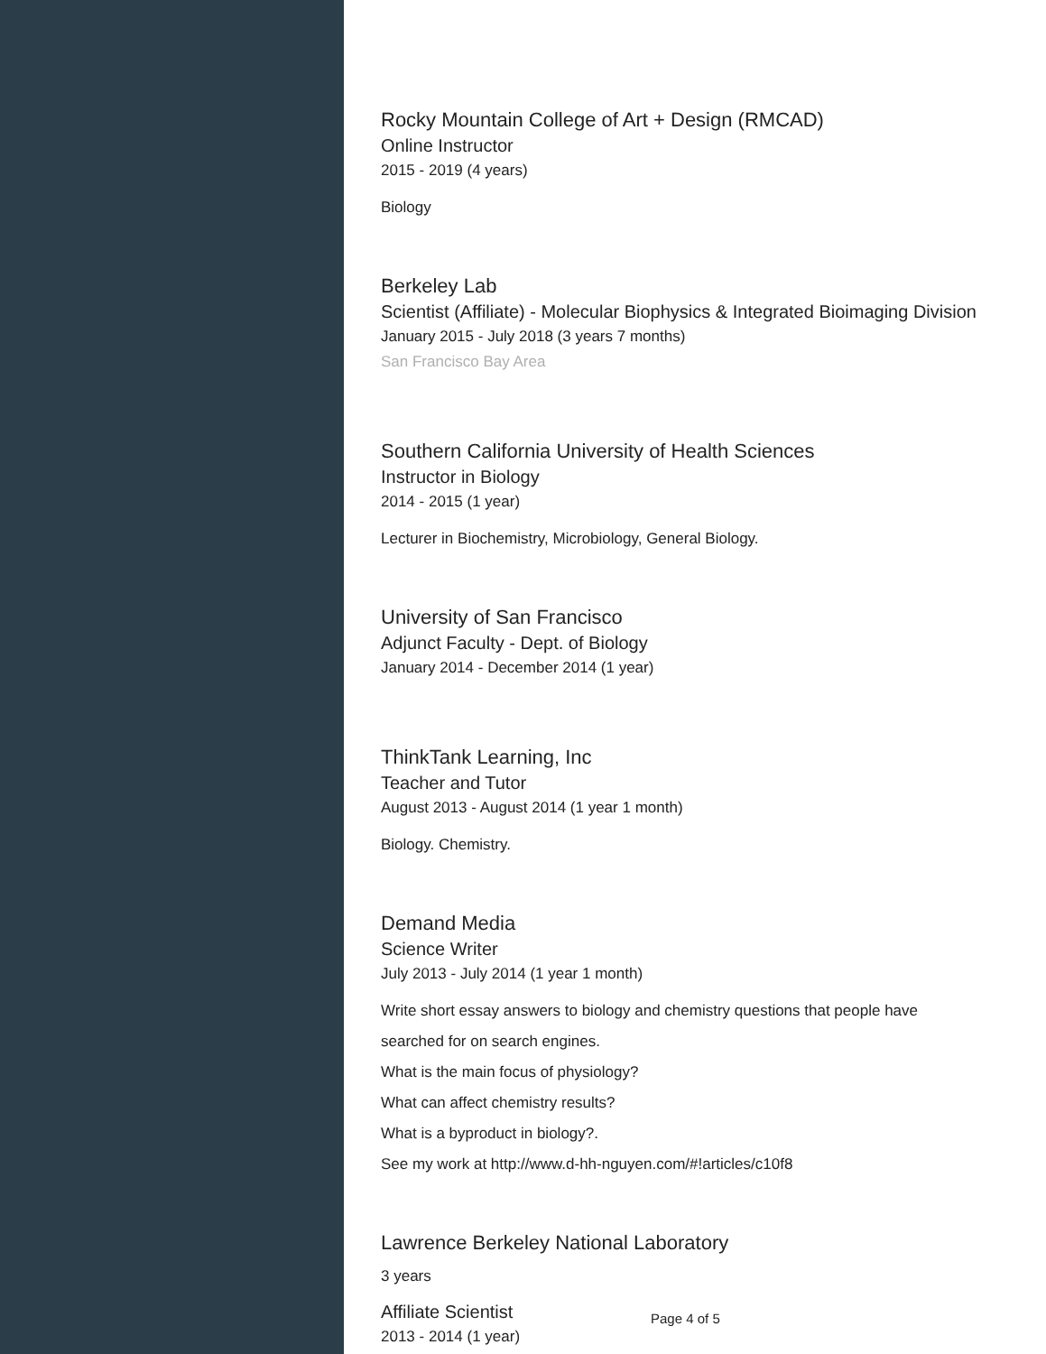Rocky Mountain College of Art + Design (RMCAD)
Online Instructor
2015 - 2019 (4 years)
Biology
Berkeley Lab
Scientist (Affiliate) - Molecular Biophysics & Integrated Bioimaging Division
January 2015 - July 2018 (3 years 7 months)
San Francisco Bay Area
Southern California University of Health Sciences
Instructor in Biology
2014 - 2015 (1 year)
Lecturer in Biochemistry, Microbiology, General Biology.
University of San Francisco
Adjunct Faculty - Dept. of Biology
January 2014 - December 2014 (1 year)
ThinkTank Learning, Inc
Teacher and Tutor
August 2013 - August 2014 (1 year 1 month)
Biology. Chemistry.
Demand Media
Science Writer
July 2013 - July 2014 (1 year 1 month)
Write short essay answers to biology and chemistry questions that people have searched for on search engines.
What is the main focus of physiology?
What can affect chemistry results?
What is a byproduct in biology?.
See my work at http://www.d-hh-nguyen.com/#!articles/c10f8
Lawrence Berkeley National Laboratory
3 years
Affiliate Scientist
2013 - 2014 (1 year)
Page 4 of 5